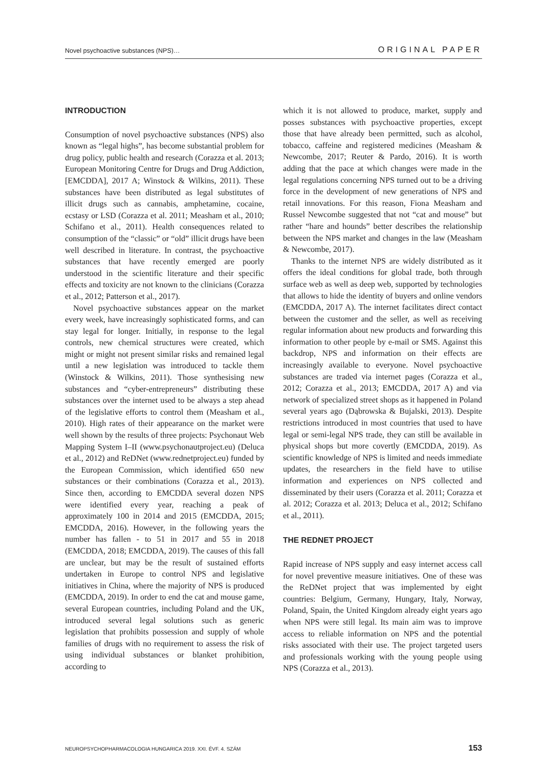Novel psychoactive substances (NPS)… ORIGINAL PAPER
INTRODUCTION
Consumption of novel psychoactive substances (NPS) also known as “legal highs”, has become substantial problem for drug policy, public health and research (Corazza et al. 2013; European Monitoring Centre for Drugs and Drug Addiction, [EMCDDA], 2017 A; Winstock & Wilkins, 2011). These substances have been distributed as legal substitutes of illicit drugs such as cannabis, amphetamine, cocaine, ecstasy or LSD (Corazza et al. 2011; Measham et al., 2010; Schifano et al., 2011). Health consequences related to consumption of the “classic” or “old” illicit drugs have been well described in literature. In contrast, the psychoactive substances that have recently emerged are poorly understood in the scientific literature and their specific effects and toxicity are not known to the clinicians (Corazza et al., 2012; Patterson et al., 2017).
Novel psychoactive substances appear on the market every week, have increasingly sophisticated forms, and can stay legal for longer. Initially, in response to the legal controls, new chemical structures were created, which might or might not present similar risks and remained legal until a new legislation was introduced to tackle them (Winstock & Wilkins, 2011). Those synthesising new substances and “cyber-entrepreneurs” distributing these substances over the internet used to be always a step ahead of the legislative efforts to control them (Measham et al., 2010). High rates of their appearance on the market were well shown by the results of three projects: Psychonaut Web Mapping System I–II (www.psychonautproject.eu) (Deluca et al., 2012) and ReDNet (www.rednetproject.eu) funded by the European Commission, which identified 650 new substances or their combinations (Corazza et al., 2013). Since then, according to EMCDDA several dozen NPS were identified every year, reaching a peak of approximately 100 in 2014 and 2015 (EMCDDA, 2015; EMCDDA, 2016). However, in the following years the number has fallen - to 51 in 2017 and 55 in 2018 (EMCDDA, 2018; EMCDDA, 2019). The causes of this fall are unclear, but may be the result of sustained efforts undertaken in Europe to control NPS and legislative initiatives in China, where the majority of NPS is produced (EMCDDA, 2019). In order to end the cat and mouse game, several European countries, including Poland and the UK, introduced several legal solutions such as generic legislation that prohibits possession and supply of whole families of drugs with no requirement to assess the risk of using individual substances or blanket prohibition, according to
which it is not allowed to produce, market, supply and posses substances with psychoactive properties, except those that have already been permitted, such as alcohol, tobacco, caffeine and registered medicines (Measham & Newcombe, 2017; Reuter & Pardo, 2016). It is worth adding that the pace at which changes were made in the legal regulations concerning NPS turned out to be a driving force in the development of new generations of NPS and retail innovations. For this reason, Fiona Measham and Russel Newcombe suggested that not “cat and mouse” but rather “hare and hounds” better describes the relationship between the NPS market and changes in the law (Measham & Newcombe, 2017).
Thanks to the internet NPS are widely distributed as it offers the ideal conditions for global trade, both through surface web as well as deep web, supported by technologies that allows to hide the identity of buyers and online vendors (EMCDDA, 2017 A). The internet facilitates direct contact between the customer and the seller, as well as receiving regular information about new products and forwarding this information to other people by e-mail or SMS. Against this backdrop, NPS and information on their effects are increasingly available to everyone. Novel psychoactive substances are traded via internet pages (Corazza et al., 2012; Corazza et al., 2013; EMCDDA, 2017 A) and via network of specialized street shops as it happened in Poland several years ago (Dąbrowska & Bujalski, 2013). Despite restrictions introduced in most countries that used to have legal or semi-legal NPS trade, they can still be available in physical shops but more covertly (EMCDDA, 2019). As scientific knowledge of NPS is limited and needs immediate updates, the researchers in the field have to utilise information and experiences on NPS collected and disseminated by their users (Corazza et al. 2011; Corazza et al. 2012; Corazza et al. 2013; Deluca et al., 2012; Schifano et al., 2011).
THE REDNET PROJECT
Rapid increase of NPS supply and easy internet access call for novel preventive measure initiatives. One of these was the ReDNet project that was implemented by eight countries: Belgium, Germany, Hungary, Italy, Norway, Poland, Spain, the United Kingdom already eight years ago when NPS were still legal. Its main aim was to improve access to reliable information on NPS and the potential risks associated with their use. The project targeted users and professionals working with the young people using NPS (Corazza et al., 2013).
NEUROPSYCHOPHARMACOLOGIA HUNGARICA 2019. XXI. ÉVF. 4. SZÁM 153